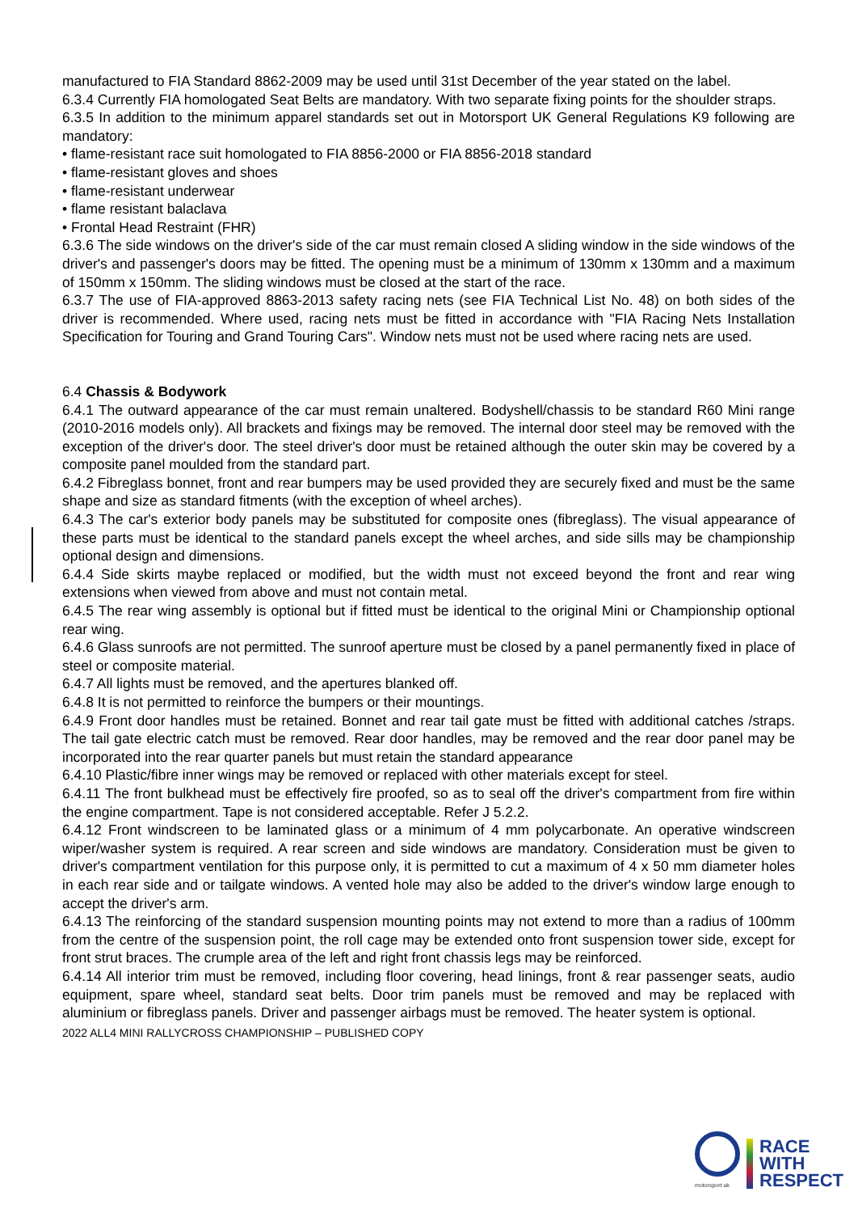manufactured to FIA Standard 8862-2009 may be used until 31st December of the year stated on the label.
6.3.4 Currently FIA homologated Seat Belts are mandatory. With two separate fixing points for the shoulder straps.
6.3.5 In addition to the minimum apparel standards set out in Motorsport UK General Regulations K9 following are mandatory:
• flame-resistant race suit homologated to FIA 8856-2000 or FIA 8856-2018 standard
• flame-resistant gloves and shoes
• flame-resistant underwear
• flame resistant balaclava
• Frontal Head Restraint (FHR)
6.3.6 The side windows on the driver's side of the car must remain closed A sliding window in the side windows of the driver's and passenger's doors may be fitted. The opening must be a minimum of 130mm x 130mm and a maximum of 150mm x 150mm. The sliding windows must be closed at the start of the race.
6.3.7 The use of FIA-approved 8863-2013 safety racing nets (see FIA Technical List No. 48) on both sides of the driver is recommended. Where used, racing nets must be fitted in accordance with "FIA Racing Nets Installation Specification for Touring and Grand Touring Cars". Window nets must not be used where racing nets are used.
6.4 Chassis & Bodywork
6.4.1 The outward appearance of the car must remain unaltered. Bodyshell/chassis to be standard R60 Mini range (2010-2016 models only). All brackets and fixings may be removed. The internal door steel may be removed with the exception of the driver's door. The steel driver's door must be retained although the outer skin may be covered by a composite panel moulded from the standard part.
6.4.2 Fibreglass bonnet, front and rear bumpers may be used provided they are securely fixed and must be the same shape and size as standard fitments (with the exception of wheel arches).
6.4.3 The car's exterior body panels may be substituted for composite ones (fibreglass). The visual appearance of these parts must be identical to the standard panels except the wheel arches, and side sills may be championship optional design and dimensions.
6.4.4 Side skirts maybe replaced or modified, but the width must not exceed beyond the front and rear wing extensions when viewed from above and must not contain metal.
6.4.5 The rear wing assembly is optional but if fitted must be identical to the original Mini or Championship optional rear wing.
6.4.6 Glass sunroofs are not permitted. The sunroof aperture must be closed by a panel permanently fixed in place of steel or composite material.
6.4.7 All lights must be removed, and the apertures blanked off.
6.4.8 It is not permitted to reinforce the bumpers or their mountings.
6.4.9 Front door handles must be retained. Bonnet and rear tail gate must be fitted with additional catches /straps. The tail gate electric catch must be removed. Rear door handles, may be removed and the rear door panel may be incorporated into the rear quarter panels but must retain the standard appearance
6.4.10 Plastic/fibre inner wings may be removed or replaced with other materials except for steel.
6.4.11 The front bulkhead must be effectively fire proofed, so as to seal off the driver's compartment from fire within the engine compartment. Tape is not considered acceptable. Refer J 5.2.2.
6.4.12 Front windscreen to be laminated glass or a minimum of 4 mm polycarbonate. An operative windscreen wiper/washer system is required. A rear screen and side windows are mandatory. Consideration must be given to driver's compartment ventilation for this purpose only, it is permitted to cut a maximum of 4 x 50 mm diameter holes in each rear side and or tailgate windows. A vented hole may also be added to the driver's window large enough to accept the driver's arm.
6.4.13 The reinforcing of the standard suspension mounting points may not extend to more than a radius of 100mm from the centre of the suspension point, the roll cage may be extended onto front suspension tower side, except for front strut braces. The crumple area of the left and right front chassis legs may be reinforced.
6.4.14 All interior trim must be removed, including floor covering, head linings, front & rear passenger seats, audio equipment, spare wheel, standard seat belts. Door trim panels must be removed and may be replaced with aluminium or fibreglass panels. Driver and passenger airbags must be removed. The heater system is optional.
2022 ALL4 MINI RALLYCROSS CHAMPIONSHIP – PUBLISHED COPY
motorsport uk
RACE
WITH
RESPECT